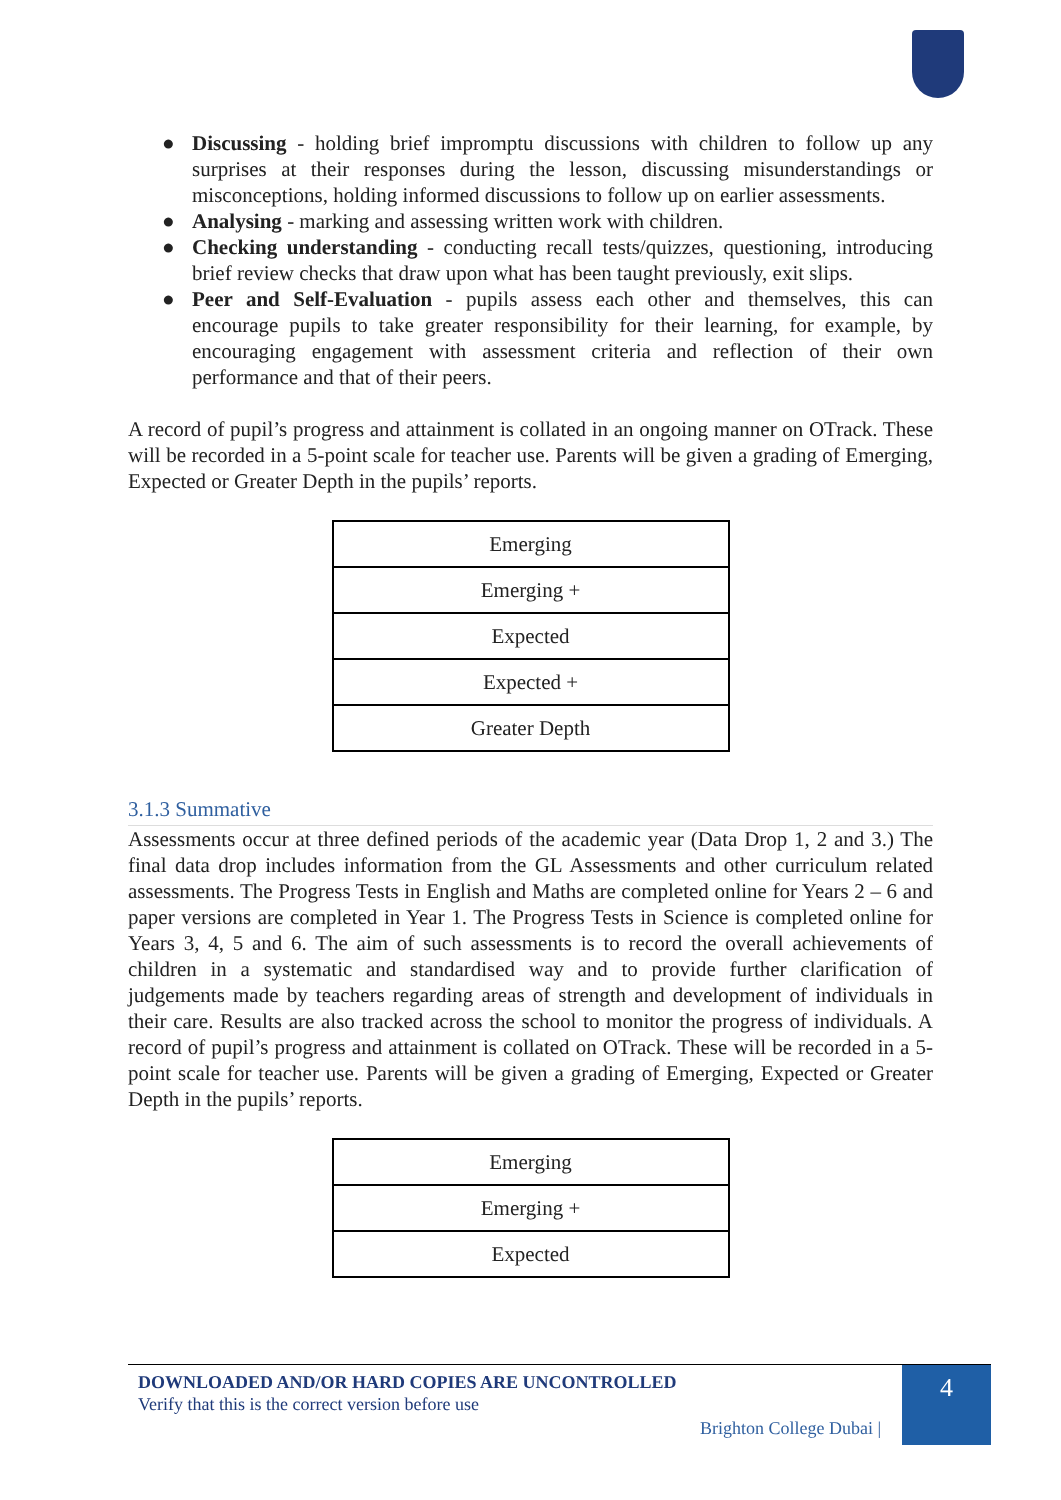● Discussing - holding brief impromptu discussions with children to follow up any surprises at their responses during the lesson, discussing misunderstandings or misconceptions, holding informed discussions to follow up on earlier assessments.
● Analysing - marking and assessing written work with children.
● Checking understanding - conducting recall tests/quizzes, questioning, introducing brief review checks that draw upon what has been taught previously, exit slips.
● Peer and Self-Evaluation - pupils assess each other and themselves, this can encourage pupils to take greater responsibility for their learning, for example, by encouraging engagement with assessment criteria and reflection of their own performance and that of their peers.
A record of pupil’s progress and attainment is collated in an ongoing manner on OTrack. These will be recorded in a 5-point scale for teacher use. Parents will be given a grading of Emerging, Expected or Greater Depth in the pupils’ reports.
| Emerging |
| Emerging + |
| Expected |
| Expected + |
| Greater Depth |
3.1.3 Summative
Assessments occur at three defined periods of the academic year (Data Drop 1, 2 and 3.) The final data drop includes information from the GL Assessments and other curriculum related assessments. The Progress Tests in English and Maths are completed online for Years 2 – 6 and paper versions are completed in Year 1. The Progress Tests in Science is completed online for Years 3, 4, 5 and 6. The aim of such assessments is to record the overall achievements of children in a systematic and standardised way and to provide further clarification of judgements made by teachers regarding areas of strength and development of individuals in their care. Results are also tracked across the school to monitor the progress of individuals. A record of pupil’s progress and attainment is collated on OTrack. These will be recorded in a 5-point scale for teacher use. Parents will be given a grading of Emerging, Expected or Greater Depth in the pupils’ reports.
| Emerging |
| Emerging + |
| Expected |
DOWNLOADED AND/OR HARD COPIES ARE UNCONTROLLED
Verify that this is the correct version before use
Brighton College Dubai |
4